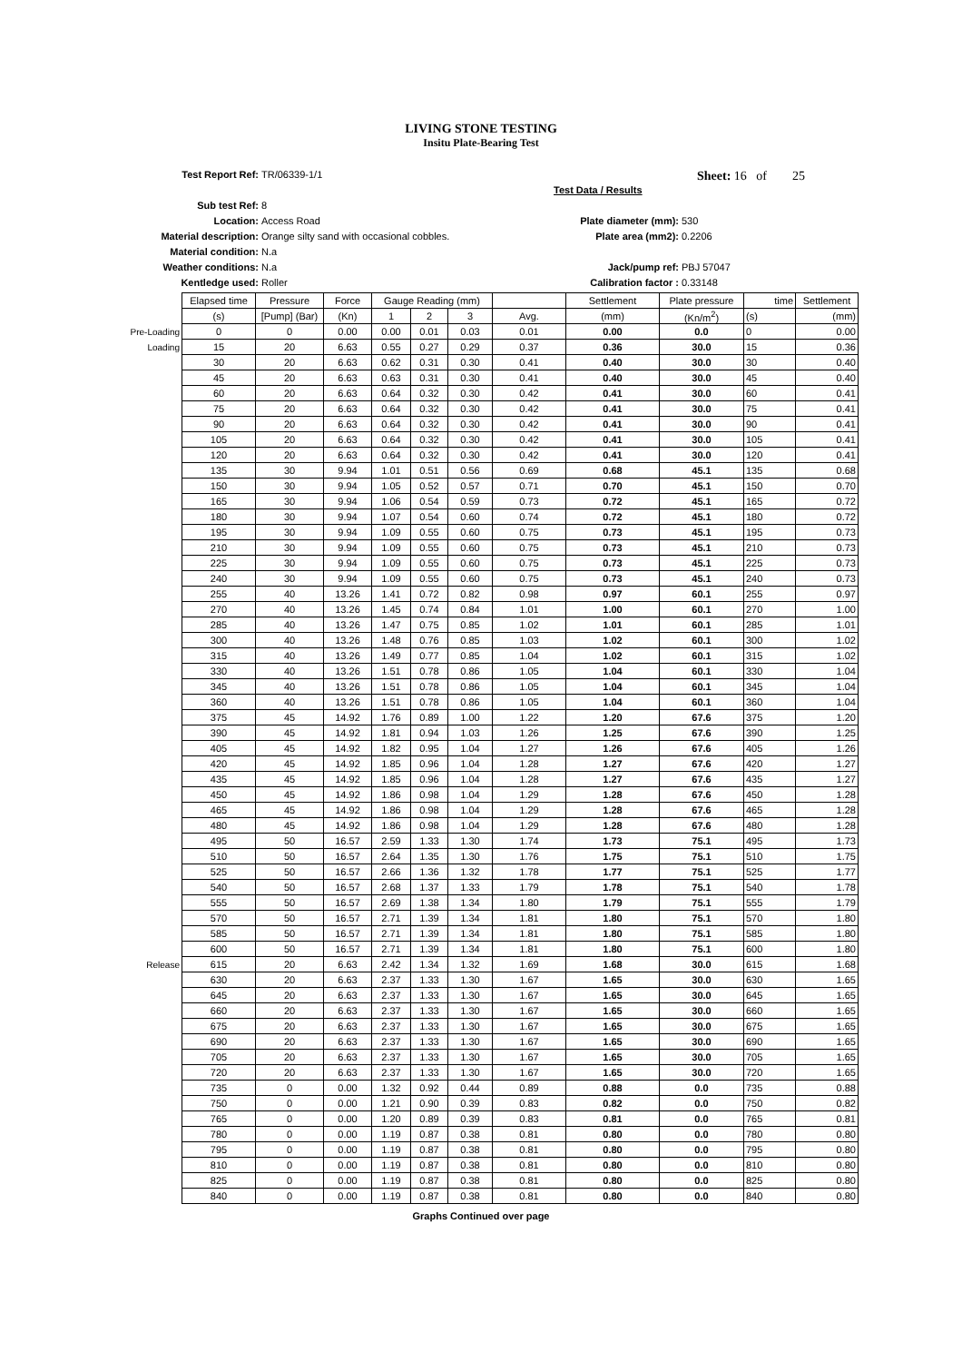LIVING STONE TESTING
Insitu Plate-Bearing Test
Test Report Ref: TR/06339-1/1 Sheet: 16 of 25
Test Data / Results
Sub test Ref: 8
Location: Access Road Plate diameter (mm): 530
Material description: Orange silty sand with occasional cobbles. Plate area (mm2): 0.2206
Material condition: N.a
Weather conditions: N.a Jack/pump ref: PBJ 57047
Kentledge used: Roller Calibration factor : 0.33148
| | Elapsed time | Pressure | Force | Gauge Reading (mm) | | | | Settlement | Plate pressure | time | Settlement |
| | (s) | [Pump] (Bar) | (Kn) | 1 | 2 | 3 | Avg. | (mm) | (Kn/m<sup>2</sup>) | (s) | (mm) |
| Pre-Loading | 0 | 0 | 0.00 | 0.00 | 0.01 | 0.03 | 0.01 | 0.00 | 0.0 | 0 | 0.00 |
| Loading | 15 | 20 | 6.63 | 0.55 | 0.27 | 0.29 | 0.37 | 0.36 | 30.0 | 15 | 0.36 |
| | 30 | 20 | 6.63 | 0.62 | 0.31 | 0.30 | 0.41 | 0.40 | 30.0 | 30 | 0.40 |
| | 45 | 20 | 6.63 | 0.63 | 0.31 | 0.30 | 0.41 | 0.40 | 30.0 | 45 | 0.40 |
| | 60 | 20 | 6.63 | 0.64 | 0.32 | 0.30 | 0.42 | 0.41 | 30.0 | 60 | 0.41 |
| | 75 | 20 | 6.63 | 0.64 | 0.32 | 0.30 | 0.42 | 0.41 | 30.0 | 75 | 0.41 |
| | 90 | 20 | 6.63 | 0.64 | 0.32 | 0.30 | 0.42 | 0.41 | 30.0 | 90 | 0.41 |
| | 105 | 20 | 6.63 | 0.64 | 0.32 | 0.30 | 0.42 | 0.41 | 30.0 | 105 | 0.41 |
| | 120 | 20 | 6.63 | 0.64 | 0.32 | 0.30 | 0.42 | 0.41 | 30.0 | 120 | 0.41 |
| | 135 | 30 | 9.94 | 1.01 | 0.51 | 0.56 | 0.69 | 0.68 | 45.1 | 135 | 0.68 |
| | 150 | 30 | 9.94 | 1.05 | 0.52 | 0.57 | 0.71 | 0.70 | 45.1 | 150 | 0.70 |
| | 165 | 30 | 9.94 | 1.06 | 0.54 | 0.59 | 0.73 | 0.72 | 45.1 | 165 | 0.72 |
| | 180 | 30 | 9.94 | 1.07 | 0.54 | 0.60 | 0.74 | 0.72 | 45.1 | 180 | 0.72 |
| | 195 | 30 | 9.94 | 1.09 | 0.55 | 0.60 | 0.75 | 0.73 | 45.1 | 195 | 0.73 |
| | 210 | 30 | 9.94 | 1.09 | 0.55 | 0.60 | 0.75 | 0.73 | 45.1 | 210 | 0.73 |
| | 225 | 30 | 9.94 | 1.09 | 0.55 | 0.60 | 0.75 | 0.73 | 45.1 | 225 | 0.73 |
| | 240 | 30 | 9.94 | 1.09 | 0.55 | 0.60 | 0.75 | 0.73 | 45.1 | 240 | 0.73 |
| | 255 | 40 | 13.26 | 1.41 | 0.72 | 0.82 | 0.98 | 0.97 | 60.1 | 255 | 0.97 |
| | 270 | 40 | 13.26 | 1.45 | 0.74 | 0.84 | 1.01 | 1.00 | 60.1 | 270 | 1.00 |
| | 285 | 40 | 13.26 | 1.47 | 0.75 | 0.85 | 1.02 | 1.01 | 60.1 | 285 | 1.01 |
| | 300 | 40 | 13.26 | 1.48 | 0.76 | 0.85 | 1.03 | 1.02 | 60.1 | 300 | 1.02 |
| | 315 | 40 | 13.26 | 1.49 | 0.77 | 0.85 | 1.04 | 1.02 | 60.1 | 315 | 1.02 |
| | 330 | 40 | 13.26 | 1.51 | 0.78 | 0.86 | 1.05 | 1.04 | 60.1 | 330 | 1.04 |
| | 345 | 40 | 13.26 | 1.51 | 0.78 | 0.86 | 1.05 | 1.04 | 60.1 | 345 | 1.04 |
| | 360 | 40 | 13.26 | 1.51 | 0.78 | 0.86 | 1.05 | 1.04 | 60.1 | 360 | 1.04 |
| | 375 | 45 | 14.92 | 1.76 | 0.89 | 1.00 | 1.22 | 1.20 | 67.6 | 375 | 1.20 |
| | 390 | 45 | 14.92 | 1.81 | 0.94 | 1.03 | 1.26 | 1.25 | 67.6 | 390 | 1.25 |
| | 405 | 45 | 14.92 | 1.82 | 0.95 | 1.04 | 1.27 | 1.26 | 67.6 | 405 | 1.26 |
| | 420 | 45 | 14.92 | 1.85 | 0.96 | 1.04 | 1.28 | 1.27 | 67.6 | 420 | 1.27 |
| | 435 | 45 | 14.92 | 1.85 | 0.96 | 1.04 | 1.28 | 1.27 | 67.6 | 435 | 1.27 |
| | 450 | 45 | 14.92 | 1.86 | 0.98 | 1.04 | 1.29 | 1.28 | 67.6 | 450 | 1.28 |
| | 465 | 45 | 14.92 | 1.86 | 0.98 | 1.04 | 1.29 | 1.28 | 67.6 | 465 | 1.28 |
| | 480 | 45 | 14.92 | 1.86 | 0.98 | 1.04 | 1.29 | 1.28 | 67.6 | 480 | 1.28 |
| | 495 | 50 | 16.57 | 2.59 | 1.33 | 1.30 | 1.74 | 1.73 | 75.1 | 495 | 1.73 |
| | 510 | 50 | 16.57 | 2.64 | 1.35 | 1.30 | 1.76 | 1.75 | 75.1 | 510 | 1.75 |
| | 525 | 50 | 16.57 | 2.66 | 1.36 | 1.32 | 1.78 | 1.77 | 75.1 | 525 | 1.77 |
| | 540 | 50 | 16.57 | 2.68 | 1.37 | 1.33 | 1.79 | 1.78 | 75.1 | 540 | 1.78 |
| | 555 | 50 | 16.57 | 2.69 | 1.38 | 1.34 | 1.80 | 1.79 | 75.1 | 555 | 1.79 |
| | 570 | 50 | 16.57 | 2.71 | 1.39 | 1.34 | 1.81 | 1.80 | 75.1 | 570 | 1.80 |
| | 585 | 50 | 16.57 | 2.71 | 1.39 | 1.34 | 1.81 | 1.80 | 75.1 | 585 | 1.80 |
| | 600 | 50 | 16.57 | 2.71 | 1.39 | 1.34 | 1.81 | 1.80 | 75.1 | 600 | 1.80 |
| Release | 615 | 20 | 6.63 | 2.42 | 1.34 | 1.32 | 1.69 | 1.68 | 30.0 | 615 | 1.68 |
| | 630 | 20 | 6.63 | 2.37 | 1.33 | 1.30 | 1.67 | 1.65 | 30.0 | 630 | 1.65 |
| | 645 | 20 | 6.63 | 2.37 | 1.33 | 1.30 | 1.67 | 1.65 | 30.0 | 645 | 1.65 |
| | 660 | 20 | 6.63 | 2.37 | 1.33 | 1.30 | 1.67 | 1.65 | 30.0 | 660 | 1.65 |
| | 675 | 20 | 6.63 | 2.37 | 1.33 | 1.30 | 1.67 | 1.65 | 30.0 | 675 | 1.65 |
| | 690 | 20 | 6.63 | 2.37 | 1.33 | 1.30 | 1.67 | 1.65 | 30.0 | 690 | 1.65 |
| | 705 | 20 | 6.63 | 2.37 | 1.33 | 1.30 | 1.67 | 1.65 | 30.0 | 705 | 1.65 |
| | 720 | 20 | 6.63 | 2.37 | 1.33 | 1.30 | 1.67 | 1.65 | 30.0 | 720 | 1.65 |
| | 735 | 0 | 0.00 | 1.32 | 0.92 | 0.44 | 0.89 | 0.88 | 0.0 | 735 | 0.88 |
| | 750 | 0 | 0.00 | 1.21 | 0.90 | 0.39 | 0.83 | 0.82 | 0.0 | 750 | 0.82 |
| | 765 | 0 | 0.00 | 1.20 | 0.89 | 0.39 | 0.83 | 0.81 | 0.0 | 765 | 0.81 |
| | 780 | 0 | 0.00 | 1.19 | 0.87 | 0.38 | 0.81 | 0.80 | 0.0 | 780 | 0.80 |
| | 795 | 0 | 0.00 | 1.19 | 0.87 | 0.38 | 0.81 | 0.80 | 0.0 | 795 | 0.80 |
| | 810 | 0 | 0.00 | 1.19 | 0.87 | 0.38 | 0.81 | 0.80 | 0.0 | 810 | 0.80 |
| | 825 | 0 | 0.00 | 1.19 | 0.87 | 0.38 | 0.81 | 0.80 | 0.0 | 825 | 0.80 |
| | 840 | 0 | 0.00 | 1.19 | 0.87 | 0.38 | 0.81 | 0.80 | 0.0 | 840 | 0.80 |
Graphs Continued over page